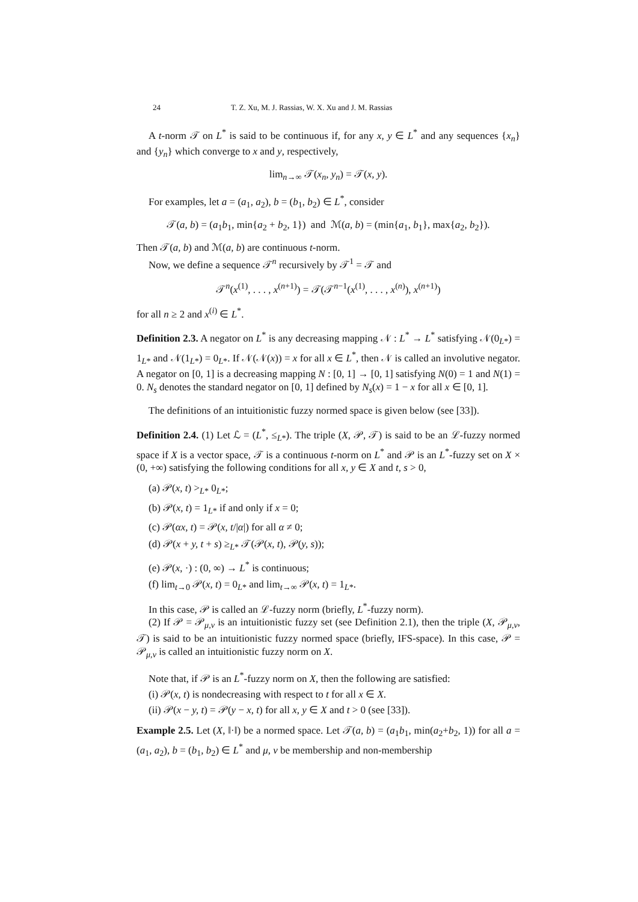24 T. Z. Xu, M. J. Rassias, W. X. Xu and J. M. Rassias
A t-norm 𝒯 on L<sup>*</sup> is said to be continuous if, for any x, y ∈ L<sup>*</sup> and any sequences {x<sub>n</sub>} and {y<sub>n</sub>} which converge to x and y, respectively,
lim<sub>n→∞</sub> 𝒯(x<sub>n</sub>, y<sub>n</sub>) = 𝒯(x, y).
For examples, let a = (a<sub>1</sub>, a<sub>2</sub>), b = (b<sub>1</sub>, b<sub>2</sub>) ∈ L<sup>*</sup>, consider
𝒯(a, b) = (a<sub>1</sub>b<sub>1</sub>, min{a<sub>2</sub> + b<sub>2</sub>, 1}) and ℳ(a, b) = (min{a<sub>1</sub>, b<sub>1</sub>}, max{a<sub>2</sub>, b<sub>2</sub>}).
Then 𝒯(a, b) and ℳ(a, b) are continuous t-norm.
Now, we define a sequence 𝒯<sup>n</sup> recursively by 𝒯<sup>1</sup> = 𝒯 and
𝒯<sup>n</sup>(x<sup>(1)</sup>, . . . , x<sup>(n+1)</sup>) = 𝒯(𝒯<sup>n−1</sup>(x<sup>(1)</sup>, . . . , x<sup>(n)</sup>), x<sup>(n+1)</sup>)
for all n ≥ 2 and x<sup>(i)</sup> ∈ L<sup>*</sup>.
Definition 2.3. A negator on L<sup>*</sup> is any decreasing mapping 𝒩 : L<sup>*</sup> → L<sup>*</sup> satisfying 𝒩(0<sub>L*</sub>) = 1<sub>L*</sub> and 𝒩(1<sub>L*</sub>) = 0<sub>L*</sub>. If 𝒩(𝒩(x)) = x for all x ∈ L<sup>*</sup>, then 𝒩 is called an involutive negator. A negator on [0, 1] is a decreasing mapping N : [0, 1] → [0, 1] satisfying N(0) = 1 and N(1) = 0. N<sub>s</sub> denotes the standard negator on [0, 1] defined by N<sub>s</sub>(x) = 1 − x for all x ∈ [0, 1].
The definitions of an intuitionistic fuzzy normed space is given below (see [33]).
Definition 2.4. (1) Let ℒ = (L<sup>*</sup>, ≤<sub>L*</sub>). The triple (X, 𝒫, 𝒯) is said to be an ℒ-fuzzy normed space if X is a vector space, 𝒯 is a continuous t-norm on L<sup>*</sup> and 𝒫 is an L<sup>*</sup>-fuzzy set on X × (0, +∞) satisfying the following conditions for all x, y ∈ X and t, s > 0,
(a) 𝒫(x, t) ><sub>L*</sub> 0<sub>L*</sub>;
(b) 𝒫(x, t) = 1<sub>L*</sub> if and only if x = 0;
(c) 𝒫(αx, t) = 𝒫(x, t/|α|) for all α ≠ 0;
(d) 𝒫(x + y, t + s) ≥<sub>L*</sub> 𝒯(𝒫(x, t), 𝒫(y, s));
(e) 𝒫(x, ·) : (0, ∞) → L<sup>*</sup> is continuous;
(f) lim<sub>t→0</sub> 𝒫(x, t) = 0<sub>L*</sub> and lim<sub>t→∞</sub> 𝒫(x, t) = 1<sub>L*</sub>.
In this case, 𝒫 is called an ℒ-fuzzy norm (briefly, L<sup>*</sup>-fuzzy norm).
(2) If 𝒫 = 𝒫<sub>μ,ν</sub> is an intuitionistic fuzzy set (see Definition 2.1), then the triple (X, 𝒫<sub>μ,ν</sub>, 𝒯) is said to be an intuitionistic fuzzy normed space (briefly, IFS-space). In this case, 𝒫 = 𝒫<sub>μ,ν</sub> is called an intuitionistic fuzzy norm on X.
Note that, if 𝒫 is an L<sup>*</sup>-fuzzy norm on X, then the following are satisfied:
(i) 𝒫(x, t) is nondecreasing with respect to t for all x ∈ X.
(ii) 𝒫(x − y, t) = 𝒫(y − x, t) for all x, y ∈ X and t > 0 (see [33]).
Example 2.5. Let (X, ‖·‖) be a normed space. Let 𝒯(a, b) = (a<sub>1</sub>b<sub>1</sub>, min(a<sub>2</sub>+b<sub>2</sub>, 1)) for all a = (a<sub>1</sub>, a<sub>2</sub>), b = (b<sub>1</sub>, b<sub>2</sub>) ∈ L<sup>*</sup> and μ, ν be membership and non-membership